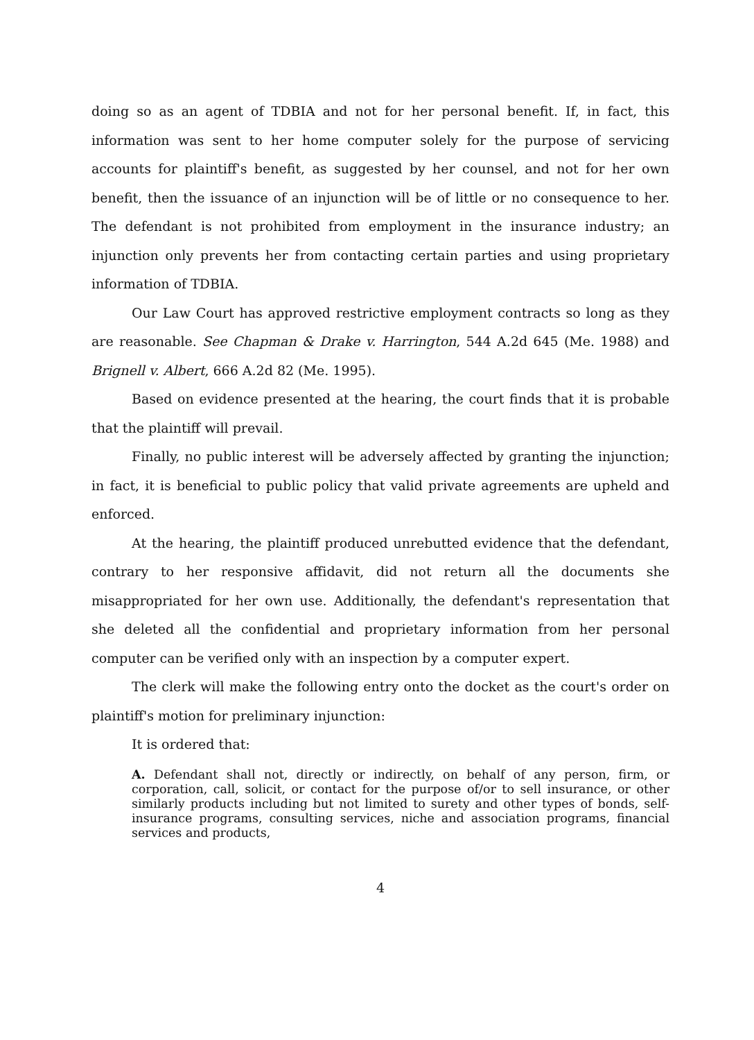doing so as an agent of TDBIA and not for her personal benefit. If, in fact, this information was sent to her home computer solely for the purpose of servicing accounts for plaintiff's benefit, as suggested by her counsel, and not for her own benefit, then the issuance of an injunction will be of little or no consequence to her. The defendant is not prohibited from employment in the insurance industry; an injunction only prevents her from contacting certain parties and using proprietary information of TDBIA.
Our Law Court has approved restrictive employment contracts so long as they are reasonable. See Chapman & Drake v. Harrington, 544 A.2d 645 (Me. 1988) and Brignell v. Albert, 666 A.2d 82 (Me. 1995).
Based on evidence presented at the hearing, the court finds that it is probable that the plaintiff will prevail.
Finally, no public interest will be adversely affected by granting the injunction; in fact, it is beneficial to public policy that valid private agreements are upheld and enforced.
At the hearing, the plaintiff produced unrebutted evidence that the defendant, contrary to her responsive affidavit, did not return all the documents she misappropriated for her own use. Additionally, the defendant's representation that she deleted all the confidential and proprietary information from her personal computer can be verified only with an inspection by a computer expert.
The clerk will make the following entry onto the docket as the court's order on plaintiff's motion for preliminary injunction:
It is ordered that:
A. Defendant shall not, directly or indirectly, on behalf of any person, firm, or corporation, call, solicit, or contact for the purpose of/or to sell insurance, or other similarly products including but not limited to surety and other types of bonds, self-insurance programs, consulting services, niche and association programs, financial services and products,
4